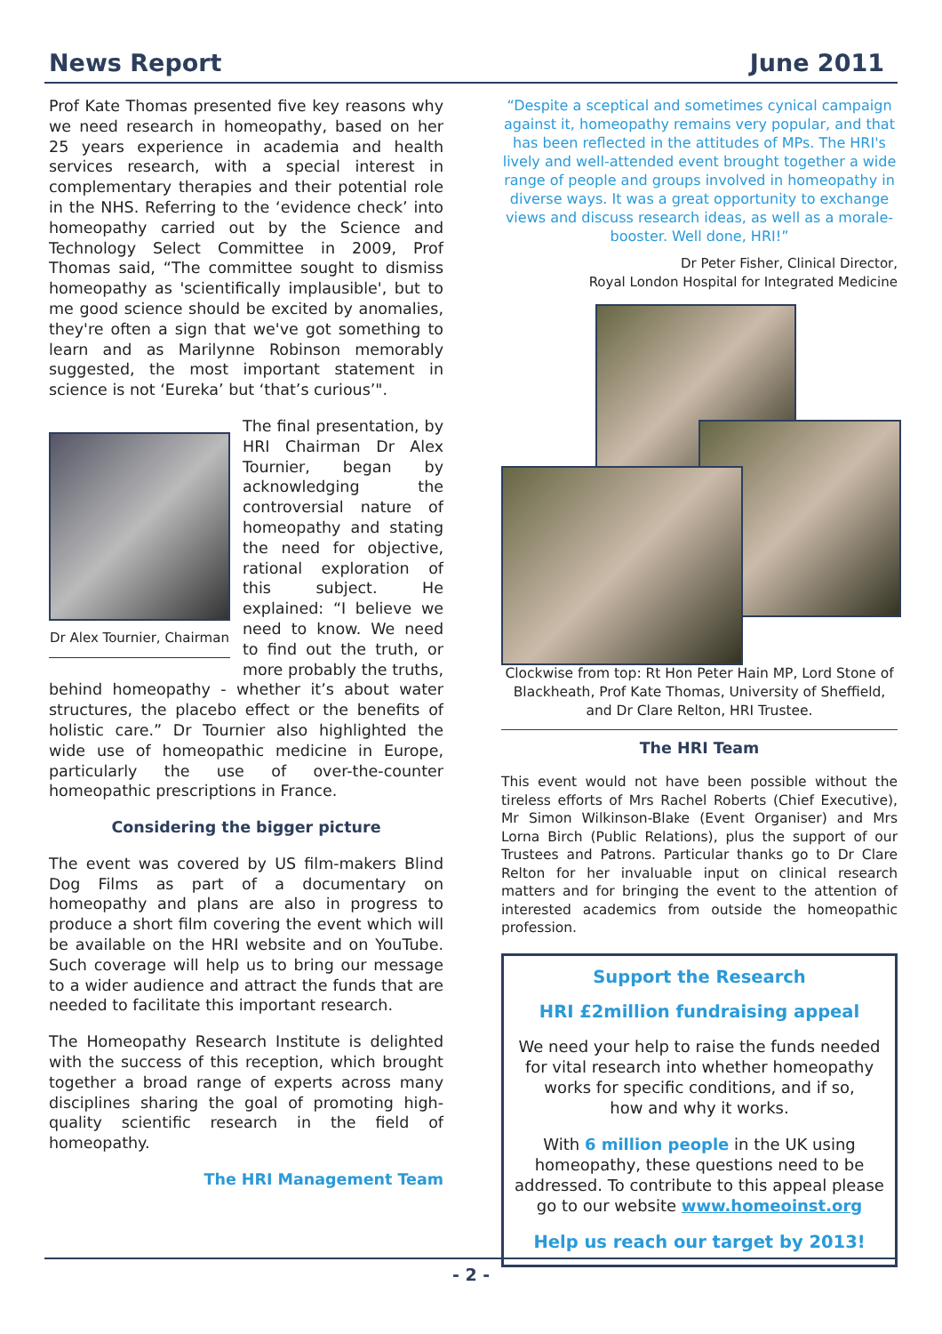News Report June 2011
Prof Kate Thomas presented five key reasons why we need research in homeopathy, based on her 25 years experience in academia and health services research, with a special interest in complementary therapies and their potential role in the NHS. Referring to the ‘evidence check’ into homeopathy carried out by the Science and Technology Select Committee in 2009, Prof Thomas said, “The committee sought to dismiss homeopathy as 'scientifically implausible', but to me good science should be excited by anomalies, they're often a sign that we've got something to learn and as Marilynne Robinson memorably suggested, the most important statement in science is not ‘Eureka’ but ‘that’s curious’".
Dr Alex Tournier, Chairman
The final presentation, by HRI Chairman Dr Alex Tournier, began by acknowledging the controversial nature of homeopathy and stating the need for objective, rational exploration of this subject. He explained: “I believe we need to know. We need to find out the truth, or more probably the truths, behind homeopathy - whether it’s about water structures, the placebo effect or the benefits of holistic care.” Dr Tournier also highlighted the wide use of homeopathic medicine in Europe, particularly the use of over-the-counter homeopathic prescriptions in France.
Considering the bigger picture
The event was covered by US film-makers Blind Dog Films as part of a documentary on homeopathy and plans are also in progress to produce a short film covering the event which will be available on the HRI website and on YouTube. Such coverage will help us to bring our message to a wider audience and attract the funds that are needed to facilitate this important research.
The Homeopathy Research Institute is delighted with the success of this reception, which brought together a broad range of experts across many disciplines sharing the goal of promoting high-quality scientific research in the field of homeopathy.
The HRI Management Team
“Despite a sceptical and sometimes cynical campaign against it, homeopathy remains very popular, and that has been reflected in the attitudes of MPs. The HRI's lively and well-attended event brought together a wide range of people and groups involved in homeopathy in diverse ways. It was a great opportunity to exchange views and discuss research ideas, as well as a morale-booster. Well done, HRI!”
Dr Peter Fisher, Clinical Director,
Royal London Hospital for Integrated Medicine
Clockwise from top: Rt Hon Peter Hain MP, Lord Stone of Blackheath, Prof Kate Thomas, University of Sheffield, and Dr Clare Relton, HRI Trustee.
The HRI Team
This event would not have been possible without the tireless efforts of Mrs Rachel Roberts (Chief Executive), Mr Simon Wilkinson-Blake (Event Organiser) and Mrs Lorna Birch (Public Relations), plus the support of our Trustees and Patrons. Particular thanks go to Dr Clare Relton for her invaluable input on clinical research matters and for bringing the event to the attention of interested academics from outside the homeopathic profession.
Support the Research
HRI £2million fundraising appeal
We need your help to raise the funds needed for vital research into whether homeopathy works for specific conditions, and if so,
how and why it works.
With 6 million people in the UK using homeopathy, these questions need to be addressed. To contribute to this appeal please go to our website www.homeoinst.org
Help us reach our target by 2013!
- 2 -